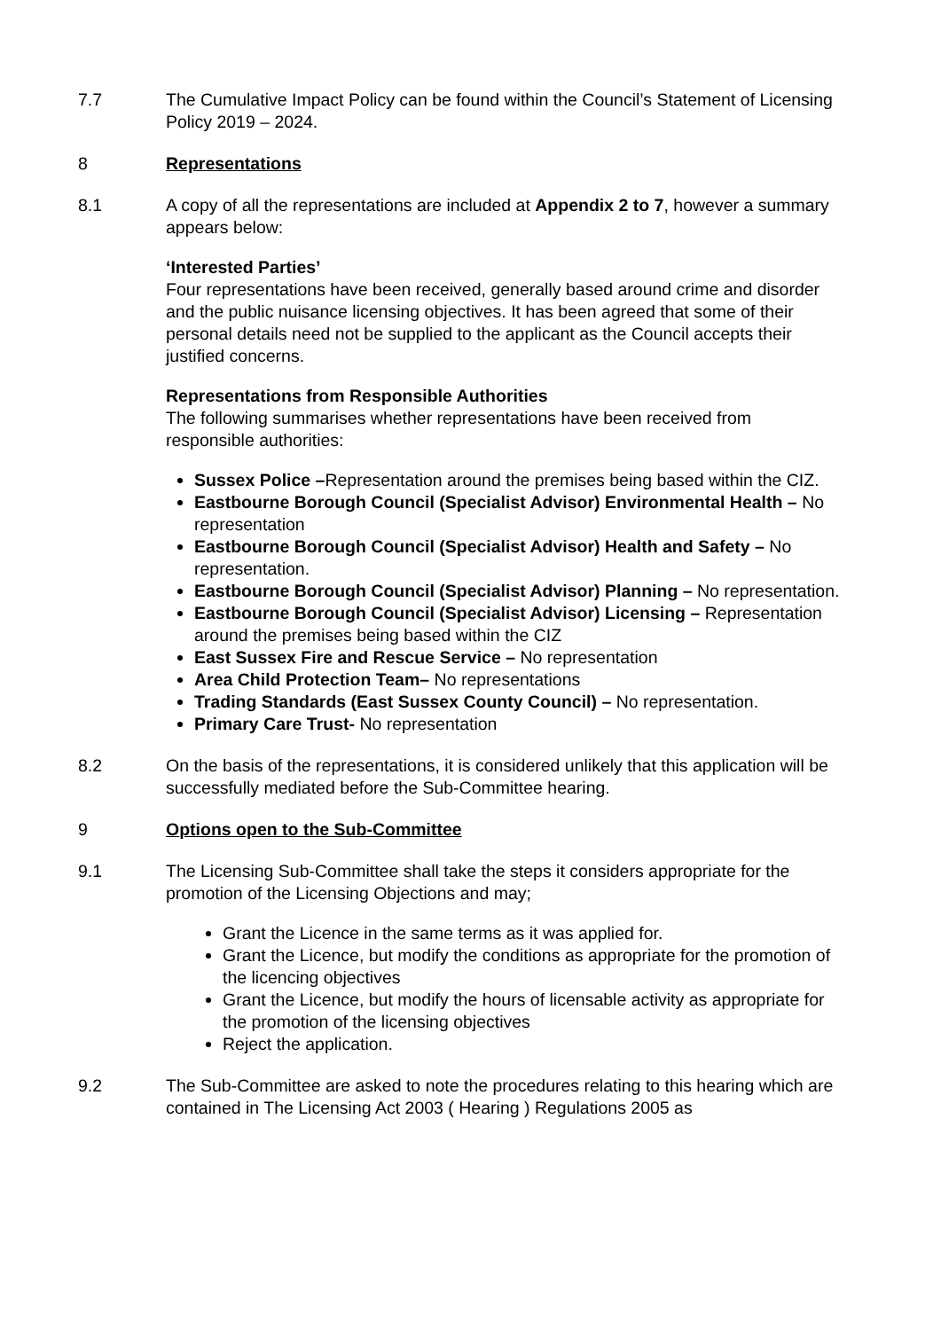7.7 The Cumulative Impact Policy can be found within the Council’s Statement of Licensing Policy 2019 – 2024.
8 Representations
8.1 A copy of all the representations are included at Appendix 2 to 7, however a summary appears below:
‘Interested Parties’
Four representations have been received, generally based around crime and disorder and the public nuisance licensing objectives. It has been agreed that some of their personal details need not be supplied to the applicant as the Council accepts their justified concerns.
Representations from Responsible Authorities
The following summarises whether representations have been received from responsible authorities:
Sussex Police –Representation around the premises being based within the CIZ.
Eastbourne Borough Council (Specialist Advisor) Environmental Health – No representation
Eastbourne Borough Council (Specialist Advisor) Health and Safety – No representation.
Eastbourne Borough Council (Specialist Advisor) Planning – No representation.
Eastbourne Borough Council (Specialist Advisor) Licensing – Representation around the premises being based within the CIZ
East Sussex Fire and Rescue Service – No representation
Area Child Protection Team– No representations
Trading Standards (East Sussex County Council) – No representation.
Primary Care Trust- No representation
8.2 On the basis of the representations, it is considered unlikely that this application will be successfully mediated before the Sub-Committee hearing.
9 Options open to the Sub-Committee
9.1 The Licensing Sub-Committee shall take the steps it considers appropriate for the promotion of the Licensing Objections and may;
Grant the Licence in the same terms as it was applied for.
Grant the Licence, but modify the conditions as appropriate for the promotion of the licencing objectives
Grant the Licence, but modify the hours of licensable activity as appropriate for the promotion of the licensing objectives
Reject the application.
9.2 The Sub-Committee are asked to note the procedures relating to this hearing which are contained in The Licensing Act 2003 ( Hearing ) Regulations 2005 as